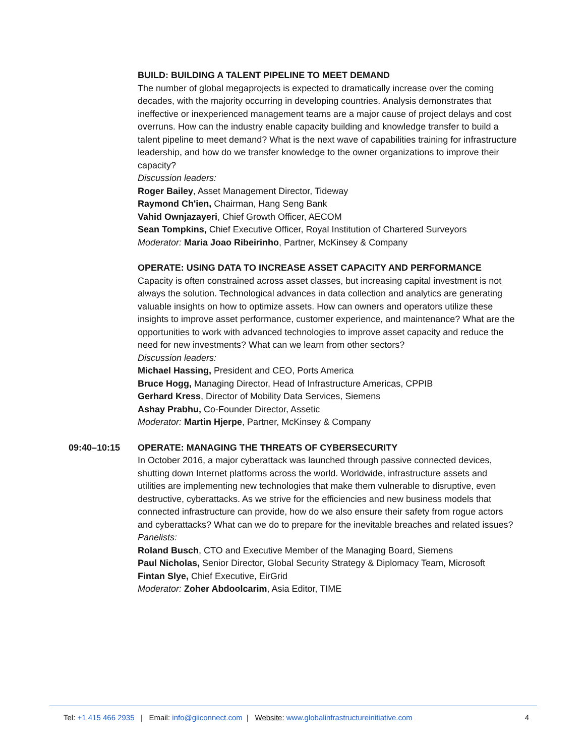BUILD: BUILDING A TALENT PIPELINE TO MEET DEMAND
The number of global megaprojects is expected to dramatically increase over the coming decades, with the majority occurring in developing countries. Analysis demonstrates that ineffective or inexperienced management teams are a major cause of project delays and cost overruns. How can the industry enable capacity building and knowledge transfer to build a talent pipeline to meet demand? What is the next wave of capabilities training for infrastructure leadership, and how do we transfer knowledge to the owner organizations to improve their capacity?
Discussion leaders:
Roger Bailey, Asset Management Director, Tideway
Raymond Ch'ien, Chairman, Hang Seng Bank
Vahid Ownjazayeri, Chief Growth Officer, AECOM
Sean Tompkins, Chief Executive Officer, Royal Institution of Chartered Surveyors
Moderator: Maria Joao Ribeirinho, Partner, McKinsey & Company
OPERATE: USING DATA TO INCREASE ASSET CAPACITY AND PERFORMANCE
Capacity is often constrained across asset classes, but increasing capital investment is not always the solution. Technological advances in data collection and analytics are generating valuable insights on how to optimize assets. How can owners and operators utilize these insights to improve asset performance, customer experience, and maintenance? What are the opportunities to work with advanced technologies to improve asset capacity and reduce the need for new investments? What can we learn from other sectors?
Discussion leaders:
Michael Hassing, President and CEO, Ports America
Bruce Hogg, Managing Director, Head of Infrastructure Americas, CPPIB
Gerhard Kress, Director of Mobility Data Services, Siemens
Ashay Prabhu, Co-Founder Director, Assetic
Moderator: Martin Hjerpe, Partner, McKinsey & Company
09:40–10:15 OPERATE: MANAGING THE THREATS OF CYBERSECURITY
In October 2016, a major cyberattack was launched through passive connected devices, shutting down Internet platforms across the world. Worldwide, infrastructure assets and utilities are implementing new technologies that make them vulnerable to disruptive, even destructive, cyberattacks. As we strive for the efficiencies and new business models that connected infrastructure can provide, how do we also ensure their safety from rogue actors and cyberattacks? What can we do to prepare for the inevitable breaches and related issues?
Panelists:
Roland Busch, CTO and Executive Member of the Managing Board, Siemens
Paul Nicholas, Senior Director, Global Security Strategy & Diplomacy Team, Microsoft
Fintan Slye, Chief Executive, EirGrid
Moderator: Zoher Abdoolcarim, Asia Editor, TIME
Tel: +1 415 466 2935 | Email: info@giiconnect.com | Website: www.globalinfrastructureinitiative.com 4